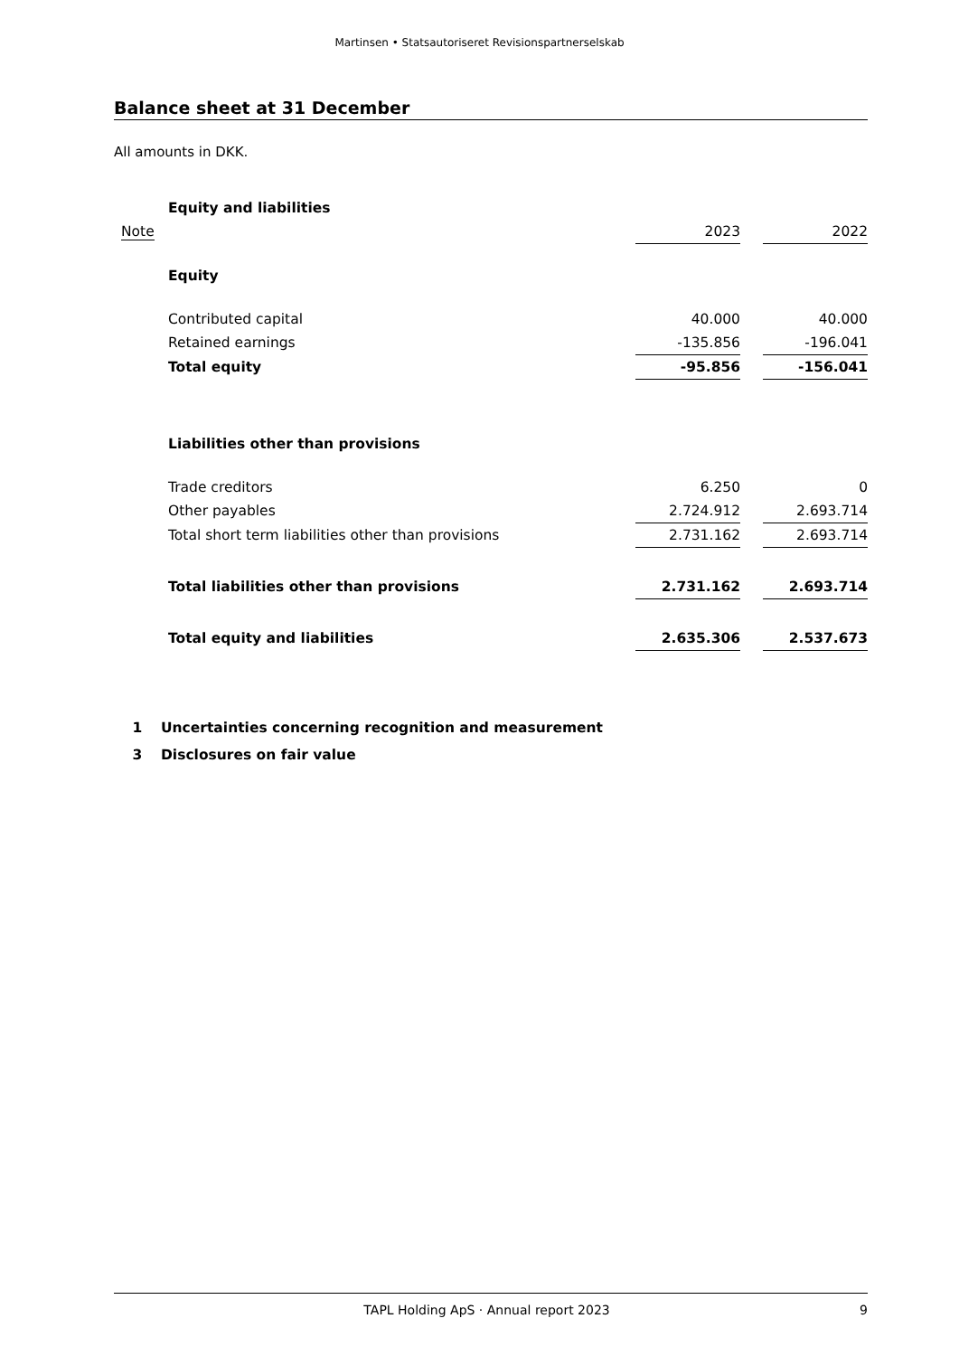Martinsen • Statsautoriseret Revisionspartnerselskab
Balance sheet at 31 December
All amounts in DKK.
| | Equity and liabilities | | | |
| Note | | 2023 | | 2022 |
| | Equity | | | |
| | Contributed capital | 40.000 | | 40.000 |
| | Retained earnings | -135.856 | | -196.041 |
| | Total equity | -95.856 | | -156.041 |
| | Liabilities other than provisions | | | |
| | Trade creditors | 6.250 | | 0 |
| | Other payables | 2.724.912 | | 2.693.714 |
| | Total short term liabilities other than provisions | 2.731.162 | | 2.693.714 |
| | Total liabilities other than provisions | 2.731.162 | | 2.693.714 |
| | Total equity and liabilities | 2.635.306 | | 2.537.673 |
| 1 | Uncertainties concerning recognition and measurement |
| 3 | Disclosures on fair value |
TAPL Holding ApS · Annual report 2023 9